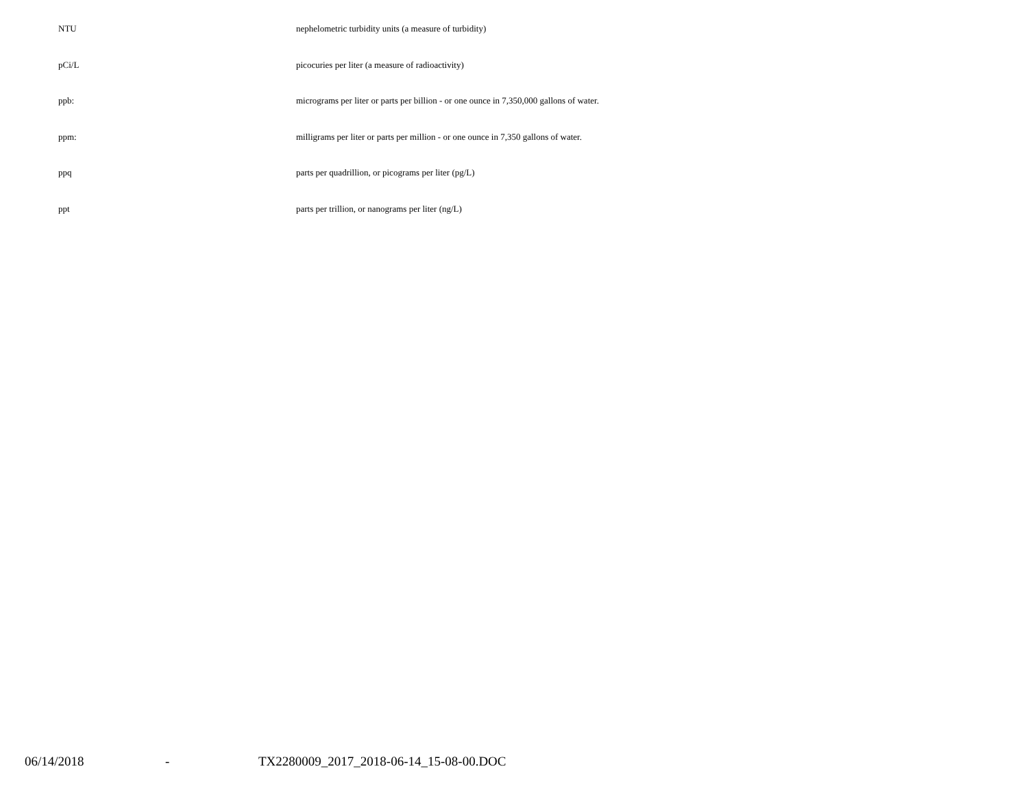| NTU | nephelometric turbidity units (a measure of turbidity) |
| pCi/L | picocuries per liter (a measure of radioactivity) |
| ppb: | micrograms per liter or parts per billion - or one ounce in 7,350,000 gallons of water. |
| ppm: | milligrams per liter or parts per million - or one ounce in 7,350 gallons of water. |
| ppq | parts per quadrillion, or picograms per liter (pg/L) |
| ppt | parts per trillion, or nanograms per liter (ng/L) |
06/14/2018 - TX2280009_2017_2018-06-14_15-08-00.DOC